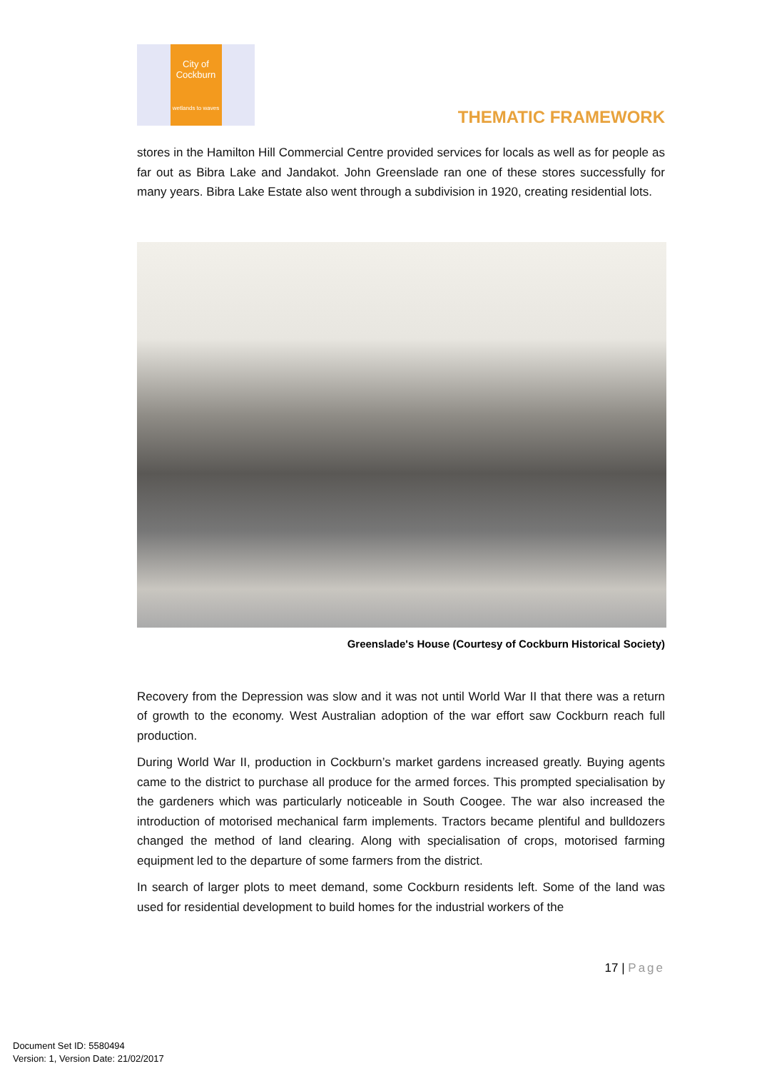City of
Cockburn
wetlands to waves
THEMATIC FRAMEWORK
stores in the Hamilton Hill Commercial Centre provided services for locals as well as for people as far out as Bibra Lake and Jandakot. John Greenslade ran one of these stores successfully for many years. Bibra Lake Estate also went through a subdivision in 1920, creating residential lots.
Greenslade's House (Courtesy of Cockburn Historical Society)
Recovery from the Depression was slow and it was not until World War II that there was a return of growth to the economy. West Australian adoption of the war effort saw Cockburn reach full production.
During World War II, production in Cockburn’s market gardens increased greatly. Buying agents came to the district to purchase all produce for the armed forces. This prompted specialisation by the gardeners which was particularly noticeable in South Coogee. The war also increased the introduction of motorised mechanical farm implements. Tractors became plentiful and bulldozers changed the method of land clearing. Along with specialisation of crops, motorised farming equipment led to the departure of some farmers from the district.
In search of larger plots to meet demand, some Cockburn residents left. Some of the land was used for residential development to build homes for the industrial workers of the
17 | Page
Document Set ID: 5580494
Version: 1, Version Date: 21/02/2017